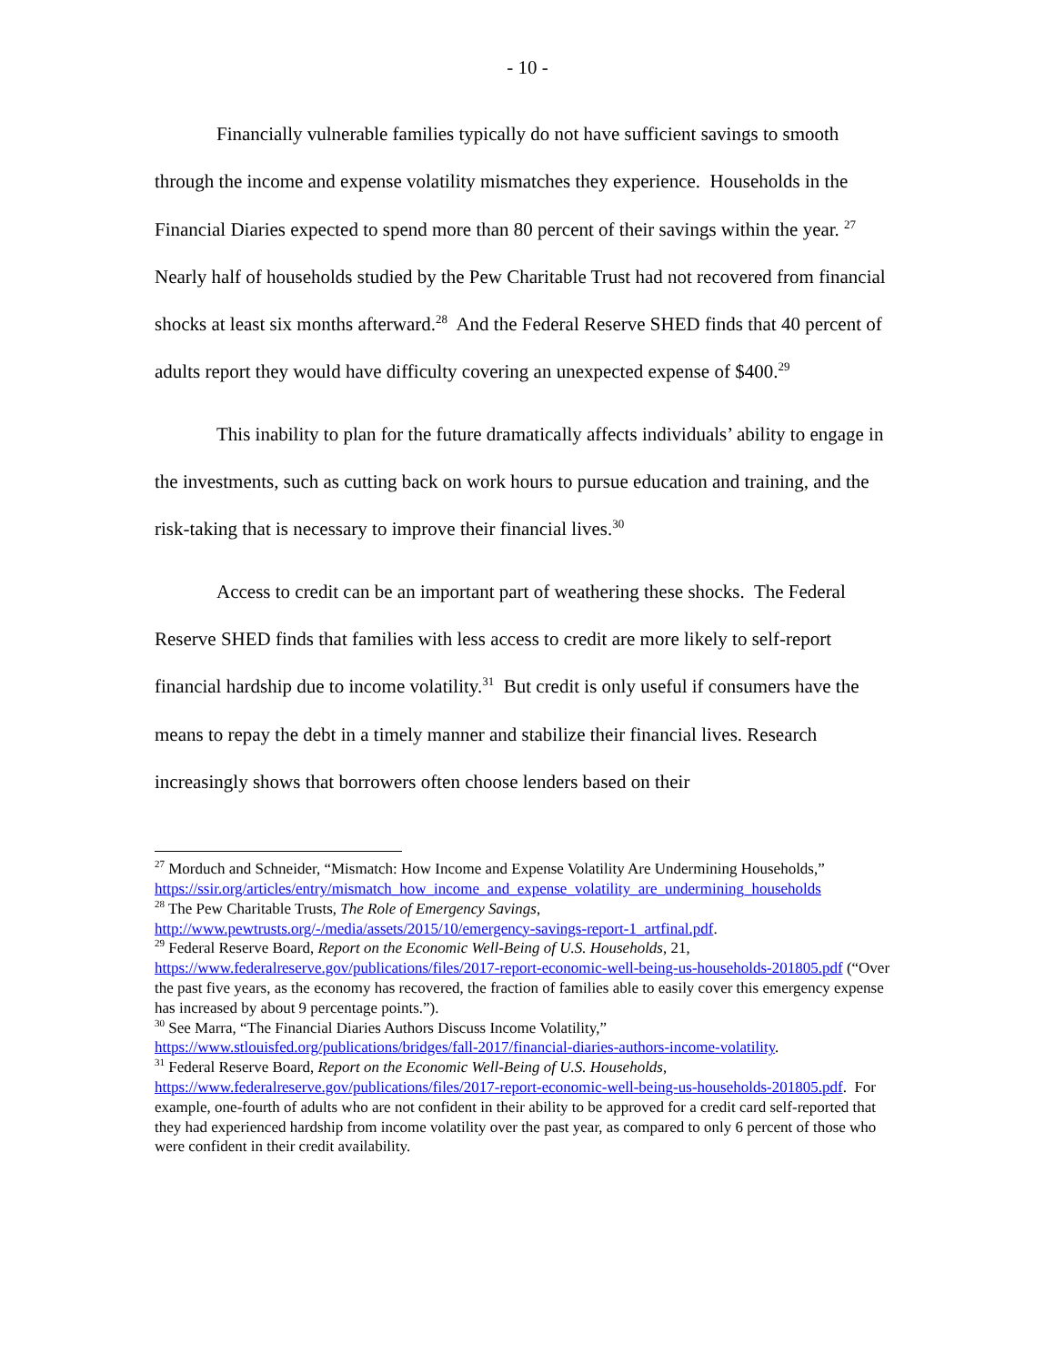- 10 -
Financially vulnerable families typically do not have sufficient savings to smooth through the income and expense volatility mismatches they experience. Households in the Financial Diaries expected to spend more than 80 percent of their savings within the year. <sup>27</sup> Nearly half of households studied by the Pew Charitable Trust had not recovered from financial shocks at least six months afterward.<sup>28</sup> And the Federal Reserve SHED finds that 40 percent of adults report they would have difficulty covering an unexpected expense of $400.<sup>29</sup>
This inability to plan for the future dramatically affects individuals’ ability to engage in the investments, such as cutting back on work hours to pursue education and training, and the risk-taking that is necessary to improve their financial lives.<sup>30</sup>
Access to credit can be an important part of weathering these shocks. The Federal Reserve SHED finds that families with less access to credit are more likely to self-report financial hardship due to income volatility.<sup>31</sup> But credit is only useful if consumers have the means to repay the debt in a timely manner and stabilize their financial lives. Research increasingly shows that borrowers often choose lenders based on their
<sup>27</sup> Morduch and Schneider, “Mismatch: How Income and Expense Volatility Are Undermining Households,”
https://ssir.org/articles/entry/mismatch_how_income_and_expense_volatility_are_undermining_households
<sup>28</sup> The Pew Charitable Trusts, The Role of Emergency Savings, http://www.pewtrusts.org/-/media/assets/2015/10/emergency-savings-report-1_artfinal.pdf.
<sup>29</sup> Federal Reserve Board, Report on the Economic Well-Being of U.S. Households, 21, https://www.federalreserve.gov/publications/files/2017-report-economic-well-being-us-households-201805.pdf (“Over the past five years, as the economy has recovered, the fraction of families able to easily cover this emergency expense has increased by about 9 percentage points.”).
<sup>30</sup> See Marra, “The Financial Diaries Authors Discuss Income Volatility,”
https://www.stlouisfed.org/publications/bridges/fall-2017/financial-diaries-authors-income-volatility.
<sup>31</sup> Federal Reserve Board, Report on the Economic Well-Being of U.S. Households,
https://www.federalreserve.gov/publications/files/2017-report-economic-well-being-us-households-201805.pdf. For example, one-fourth of adults who are not confident in their ability to be approved for a credit card self-reported that they had experienced hardship from income volatility over the past year, as compared to only 6 percent of those who were confident in their credit availability.